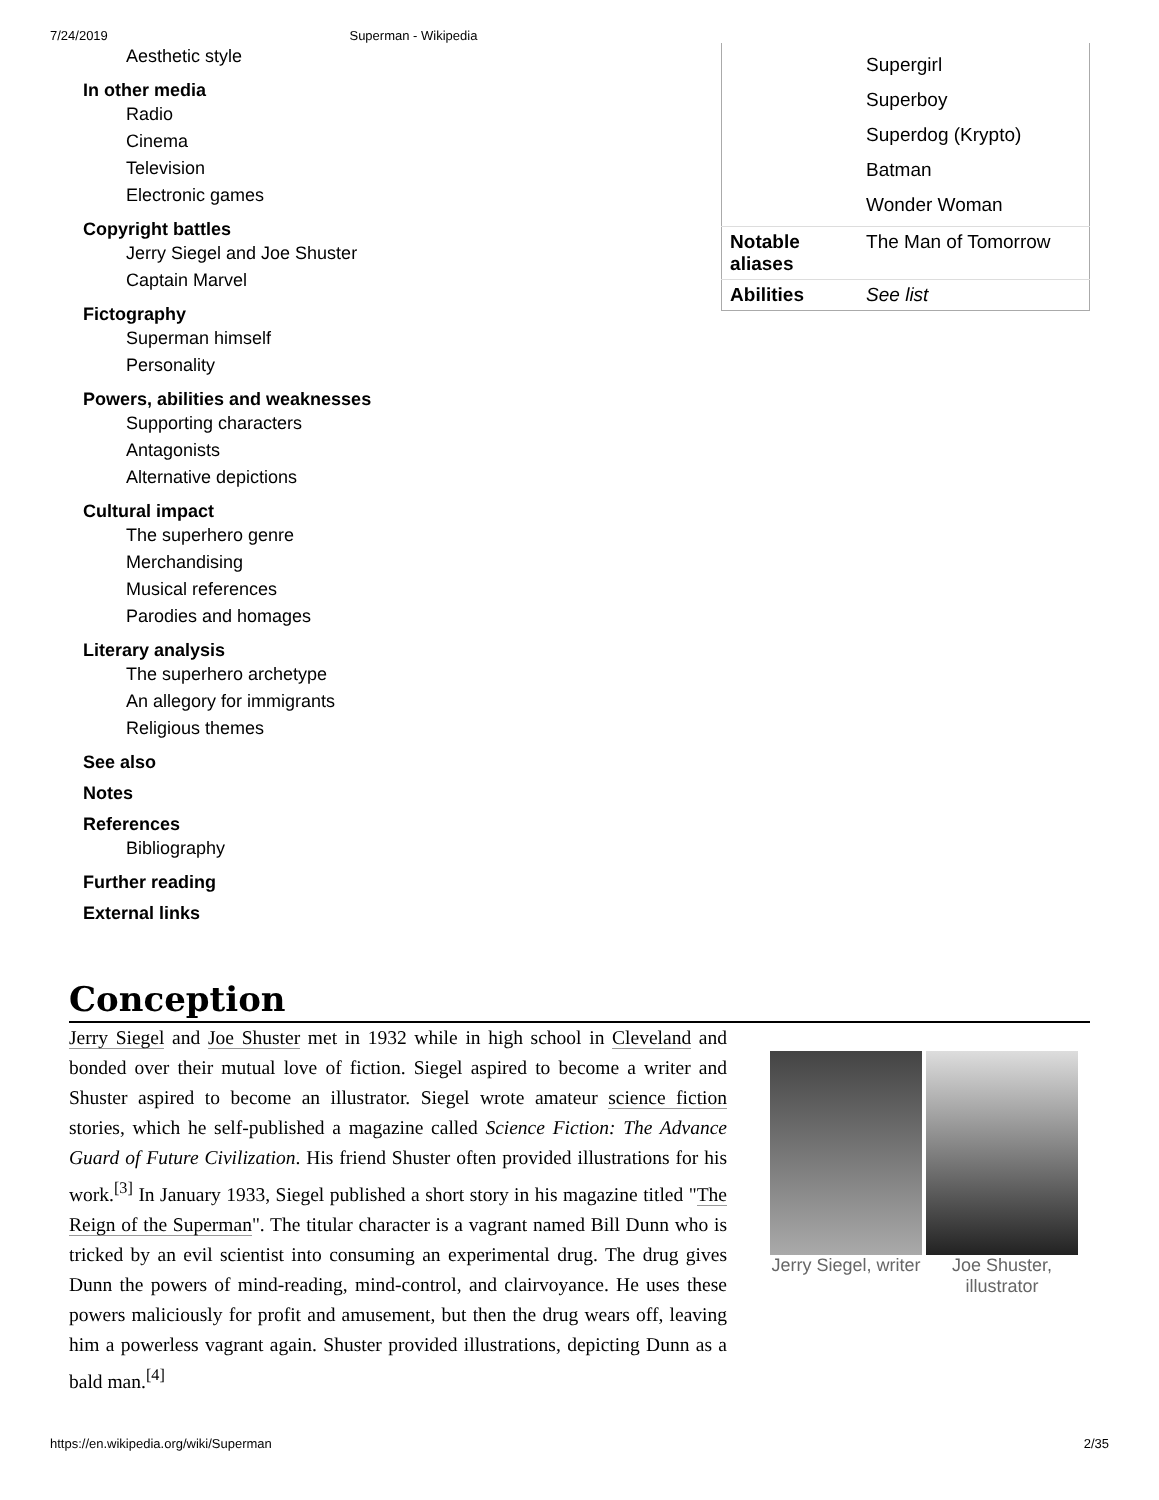7/24/2019 Superman - Wikipedia
Aesthetic style
In other media
Radio
Cinema
Television
Electronic games
Copyright battles
Jerry Siegel and Joe Shuster
Captain Marvel
Fictography
Superman himself
Personality
Powers, abilities and weaknesses
Supporting characters
Antagonists
Alternative depictions
Cultural impact
The superhero genre
Merchandising
Musical references
Parodies and homages
Literary analysis
The superhero archetype
An allegory for immigrants
Religious themes
See also
Notes
References
Bibliography
Further reading
External links
| | Supergirl Superboy Superdog (Krypto) Batman Wonder Woman |
| Notable aliases | The Man of Tomorrow |
| Abilities | See list |
Conception
Jerry Siegel and Joe Shuster met in 1932 while in high school in Cleveland and bonded over their mutual love of fiction. Siegel aspired to become a writer and Shuster aspired to become an illustrator. Siegel wrote amateur science fiction stories, which he self-published a magazine called Science Fiction: The Advance Guard of Future Civilization. His friend Shuster often provided illustrations for his work.<sup>[3]</sup> In January 1933, Siegel published a short story in his magazine titled "The Reign of the Superman". The titular character is a vagrant named Bill Dunn who is tricked by an evil scientist into consuming an experimental drug. The drug gives Dunn the powers of mind-reading, mind-control, and clairvoyance. He uses these powers maliciously for profit and amusement, but then the drug wears off, leaving him a powerless vagrant again. Shuster provided illustrations, depicting Dunn as a bald man.<sup>[4]</sup>
Jerry Siegel, writer
Joe Shuster, illustrator
https://en.wikipedia.org/wiki/Superman 2/35